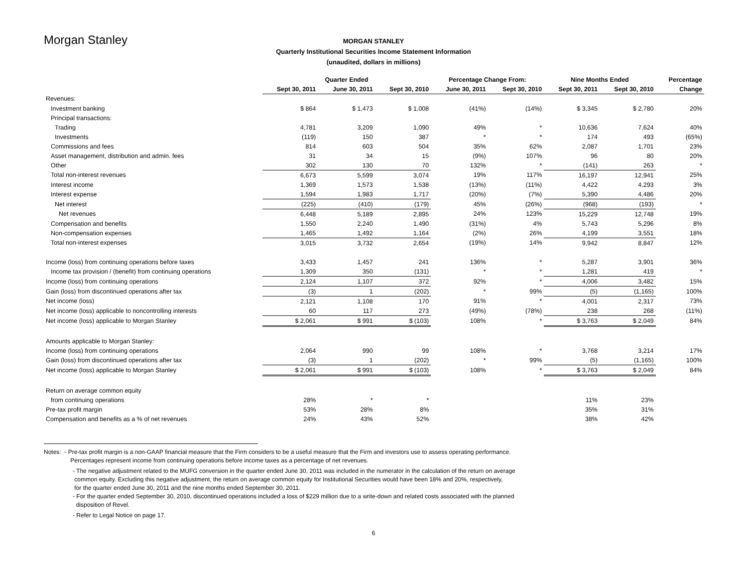Morgan Stanley
MORGAN STANLEY
Quarterly Institutional Securities Income Statement Information
(unaudited, dollars in millions)
| | Quarter Ended | | | Percentage Change From: | | Nine Months Ended | | Percentage |
| --- | --- | --- | --- | --- | --- | --- | --- | --- |
| | Sept 30, 2011 | June 30, 2011 | Sept 30, 2010 | June 30, 2011 | Sept 30, 2010 | Sept 30, 2011 | Sept 30, 2010 | Change |
| Revenues: | | | | | | | | |
| Investment banking | $ 864 | $ 1,473 | $ 1,008 | (41%) | (14%) | $ 3,345 | $ 2,780 | 20% |
| Principal transactions: | | | | | | | | |
| Trading | 4,781 | 3,209 | 1,090 | 49% | * | 10,636 | 7,624 | 40% |
| Investments | (119) | 150 | 387 | * | * | 174 | 493 | (65%) |
| Commissions and fees | 814 | 603 | 504 | 35% | 62% | 2,087 | 1,701 | 23% |
| Asset management, distribution and admin. fees | 31 | 34 | 15 | (9%) | 107% | 96 | 80 | 20% |
| Other | 302 | 130 | 70 | 132% | * | (141) | 263 | * |
| Total non-interest revenues | 6,673 | 5,599 | 3,074 | 19% | 117% | 16,197 | 12,941 | 25% |
| Interest income | 1,369 | 1,573 | 1,538 | (13%) | (11%) | 4,422 | 4,293 | 3% |
| Interest expense | 1,594 | 1,983 | 1,717 | (20%) | (7%) | 5,390 | 4,486 | 20% |
| Net interest | (225) | (410) | (179) | 45% | (26%) | (968) | (193) | * |
| Net revenues | 6,448 | 5,189 | 2,895 | 24% | 123% | 15,229 | 12,748 | 19% |
| Compensation and benefits | 1,550 | 2,240 | 1,490 | (31%) | 4% | 5,743 | 5,296 | 8% |
| Non-compensation expenses | 1,465 | 1,492 | 1,164 | (2%) | 26% | 4,199 | 3,551 | 18% |
| Total non-interest expenses | 3,015 | 3,732 | 2,654 | (19%) | 14% | 9,942 | 8,847 | 12% |
| Income (loss) from continuing operations before taxes | 3,433 | 1,457 | 241 | 136% | * | 5,287 | 3,901 | 36% |
| Income tax provision / (benefit) from continuing operations | 1,309 | 350 | (131) | * | * | 1,281 | 419 | * |
| Income (loss) from continuing operations | 2,124 | 1,107 | 372 | 92% | * | 4,006 | 3,482 | 15% |
| Gain (loss) from discontinued operations after tax | (3) | 1 | (202) | * | 99% | (5) | (1,165) | 100% |
| Net income (loss) | 2,121 | 1,108 | 170 | 91% | * | 4,001 | 2,317 | 73% |
| Net income (loss) applicable to noncontrolling interests | 60 | 117 | 273 | (49%) | (78%) | 238 | 268 | (11%) |
| Net income (loss) applicable to Morgan Stanley | $ 2,061 | $ 991 | $ (103) | 108% | * | $ 3,763 | $ 2,049 | 84% |
| Amounts applicable to Morgan Stanley: | | | | | | | | |
| Income (loss) from continuing operations | 2,064 | 990 | 99 | 108% | * | 3,768 | 3,214 | 17% |
| Gain (loss) from discontinued operations after tax | (3) | 1 | (202) | * | 99% | (5) | (1,165) | 100% |
| Net income (loss) applicable to Morgan Stanley | $ 2,061 | $ 991 | $ (103) | 108% | * | $ 3,763 | $ 2,049 | 84% |
| Return on average common equity | | | | | | | | |
| from continuing operations | 28% | * | * | | | 11% | 23% | |
| Pre-tax profit margin | 53% | 28% | 8% | | | 35% | 31% | |
| Compensation and benefits as a % of net revenues | 24% | 43% | 52% | | | 38% | 42% | |
Notes: - Pre-tax profit margin is a non-GAAP financial measure that the Firm considers to be a useful measure that the Firm and investors use to assess operating performance.
Percentages represent income from continuing operations before income taxes as a percentage of net revenues.
- The negative adjustment related to the MUFG conversion in the quarter ended June 30, 2011 was included in the numerator in the calculation of the return on average
common equity. Excluding this negative adjustment, the return on average common equity for Institutional Securities would have been 18% and 20%, respectively,
for the quarter ended June 30, 2011 and the nine months ended September 30, 2011.
- For the quarter ended September 30, 2010, discontinued operations included a loss of $229 million due to a write-down and related costs associated with the planned
disposition of Revel.
- Refer to Legal Notice on page 17.
6